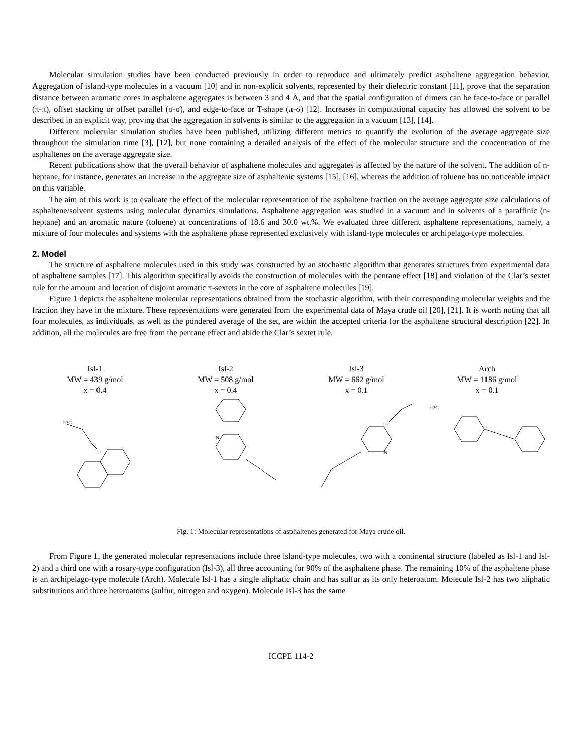Molecular simulation studies have been conducted previously in order to reproduce and ultimately predict asphaltene aggregation behavior. Aggregation of island-type molecules in a vacuum [10] and in non-explicit solvents, represented by their dielectric constant [11], prove that the separation distance between aromatic cores in asphaltene aggregates is between 3 and 4 Å, and that the spatial configuration of dimers can be face-to-face or parallel (π-π), offset stacking or offset parallel (σ-σ), and edge-to-face or T-shape (π-σ) [12]. Increases in computational capacity has allowed the solvent to be described in an explicit way, proving that the aggregation in solvents is similar to the aggregation in a vacuum [13], [14].
Different molecular simulation studies have been published, utilizing different metrics to quantify the evolution of the average aggregate size throughout the simulation time [3], [12], but none containing a detailed analysis of the effect of the molecular structure and the concentration of the asphaltenes on the average aggregate size.
Recent publications show that the overall behavior of asphaltene molecules and aggregates is affected by the nature of the solvent. The addition of n-heptane, for instance, generates an increase in the aggregate size of asphaltenic systems [15], [16], whereas the addition of toluene has no noticeable impact on this variable.
The aim of this work is to evaluate the effect of the molecular representation of the asphaltene fraction on the average aggregate size calculations of asphaltene/solvent systems using molecular dynamics simulations. Asphaltene aggregation was studied in a vacuum and in solvents of a paraffinic (n-heptane) and an aromatic nature (toluene) at concentrations of 18.6 and 30.0 wt.%. We evaluated three different asphaltene representations, namely, a mixture of four molecules and systems with the asphaltene phase represented exclusively with island-type molecules or archipelago-type molecules.
2. Model
The structure of asphaltene molecules used in this study was constructed by an stochastic algorithm that generates structures from experimental data of asphaltene samples [17]. This algorithm specifically avoids the construction of molecules with the pentane effect [18] and violation of the Clar’s sextet rule for the amount and location of disjoint aromatic π-sextets in the core of asphaltene molecules [19].
Figure 1 depicts the asphaltene molecular representations obtained from the stochastic algorithm, with their corresponding molecular weights and the fraction they have in the mixture. These representations were generated from the experimental data of Maya crude oil [20], [21]. It is worth noting that all four molecules, as individuals, as well as the pondered average of the set, are within the accepted criteria for the asphaltene structural description [22]. In addition, all the molecules are free from the pentane effect and abide the Clar’s sextet rule.
Isl-1
MW = 439 g/mol
x = 0.4
H3C
Isl-2
MW = 508 g/mol
x = 0.4
N
Isl-3
MW = 662 g/mol
x = 0.1
N
Arch
MW = 1186 g/mol
x = 0.1
H3C
Fig. 1: Molecular representations of asphaltenes generated for Maya crude oil.
From Figure 1, the generated molecular representations include three island-type molecules, two with a continental structure (labeled as Isl-1 and Isl-2) and a third one with a rosary-type configuration (Isl-3), all three accounting for 90% of the asphaltene phase. The remaining 10% of the asphaltene phase is an archipelago-type molecule (Arch). Molecule Isl-1 has a single aliphatic chain and has sulfur as its only heteroatom. Molecule Isl-2 has two aliphatic substitutions and three heteroatoms (sulfur, nitrogen and oxygen). Molecule Isl-3 has the same
ICCPE 114-2